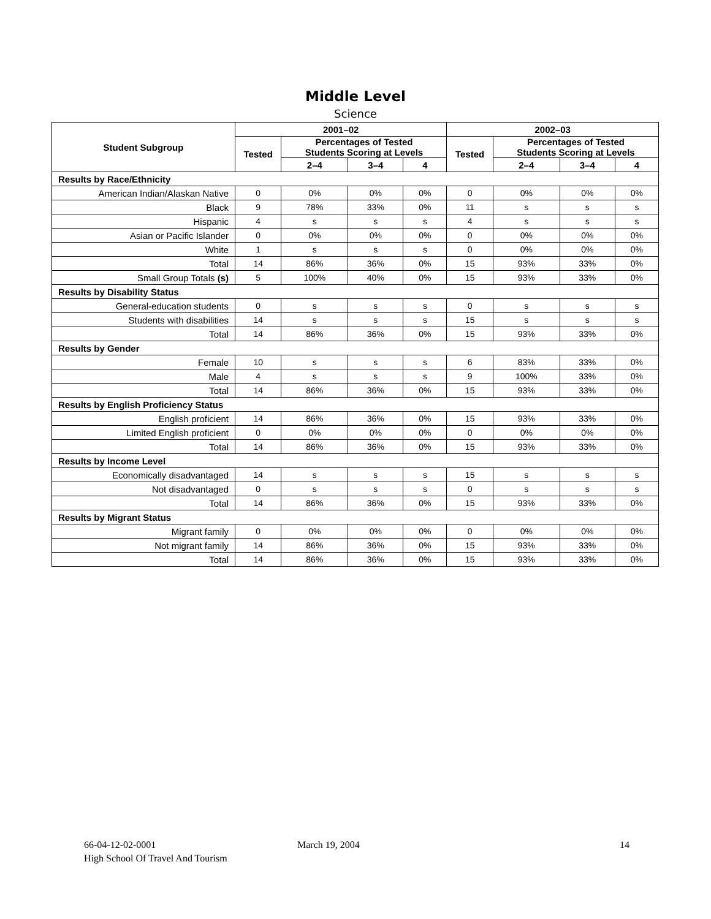Middle Level
Science
| Student Subgroup | 2001–02 | | | | 2002–03 | | | |
| --- | --- | --- | --- | --- | --- | --- | --- | --- |
| | Tested | Percentages of Tested Students Scoring at Levels | | | Tested | Percentages of Tested Students Scoring at Levels | | |
| | | 2–4 | 3–4 | 4 | | 2–4 | 3–4 | 4 |
| Results by Race/Ethnicity | | | | | | | | |
| American Indian/Alaskan Native | 0 | 0% | 0% | 0% | 0 | 0% | 0% | 0% |
| Black | 9 | 78% | 33% | 0% | 11 | s | s | s |
| Hispanic | 4 | s | s | s | 4 | s | s | s |
| Asian or Pacific Islander | 0 | 0% | 0% | 0% | 0 | 0% | 0% | 0% |
| White | 1 | s | s | s | 0 | 0% | 0% | 0% |
| Total | 14 | 86% | 36% | 0% | 15 | 93% | 33% | 0% |
| Small Group Totals (s) | 5 | 100% | 40% | 0% | 15 | 93% | 33% | 0% |
| Results by Disability Status | | | | | | | | |
| General-education students | 0 | s | s | s | 0 | s | s | s |
| Students with disabilities | 14 | s | s | s | 15 | s | s | s |
| Total | 14 | 86% | 36% | 0% | 15 | 93% | 33% | 0% |
| Results by Gender | | | | | | | | |
| Female | 10 | s | s | s | 6 | 83% | 33% | 0% |
| Male | 4 | s | s | s | 9 | 100% | 33% | 0% |
| Total | 14 | 86% | 36% | 0% | 15 | 93% | 33% | 0% |
| Results by English Proficiency Status | | | | | | | | |
| English proficient | 14 | 86% | 36% | 0% | 15 | 93% | 33% | 0% |
| Limited English proficient | 0 | 0% | 0% | 0% | 0 | 0% | 0% | 0% |
| Total | 14 | 86% | 36% | 0% | 15 | 93% | 33% | 0% |
| Results by Income Level | | | | | | | | |
| Economically disadvantaged | 14 | s | s | s | 15 | s | s | s |
| Not disadvantaged | 0 | s | s | s | 0 | s | s | s |
| Total | 14 | 86% | 36% | 0% | 15 | 93% | 33% | 0% |
| Results by Migrant Status | | | | | | | | |
| Migrant family | 0 | 0% | 0% | 0% | 0 | 0% | 0% | 0% |
| Not migrant family | 14 | 86% | 36% | 0% | 15 | 93% | 33% | 0% |
| Total | 14 | 86% | 36% | 0% | 15 | 93% | 33% | 0% |
66-04-12-02-0001
March 19, 2004 14
High School Of Travel And Tourism